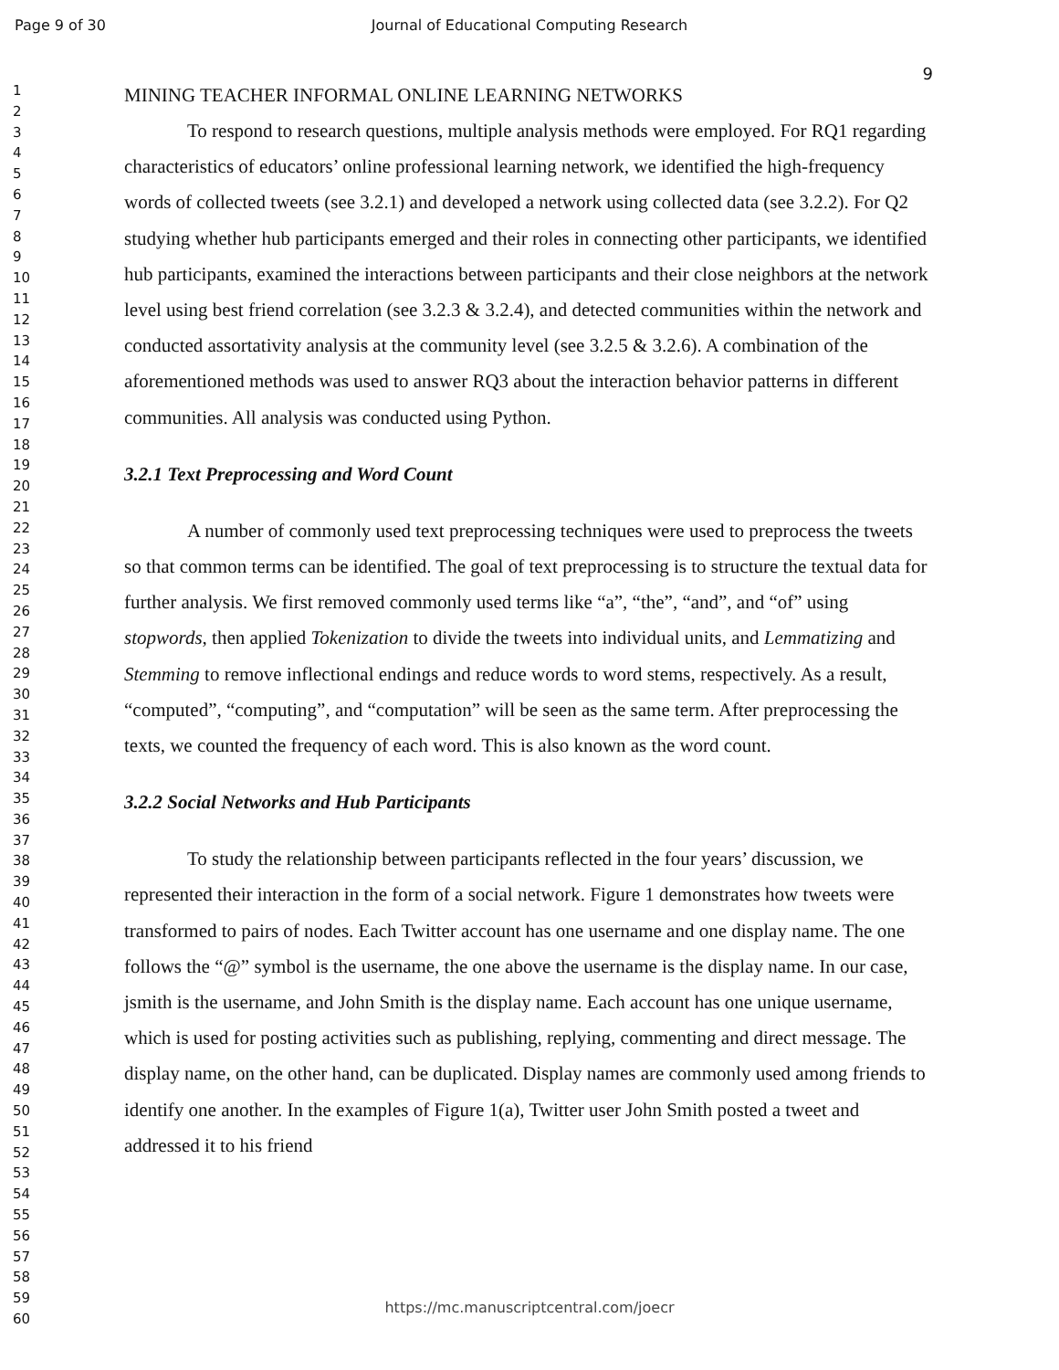Page 9 of 30 Journal of Educational Computing Research
9
1
2
3
4
5
6
7
8
9
10
11
12
13
14
15
16
17
18
19
20
21
22
23
24
25
26
27
28
29
30
31
32
33
34
35
36
37
38
39
40
41
42
43
44
45
46
47
48
49
50
51
52
53
54
55
56
57
58
59
60
MINING TEACHER INFORMAL ONLINE LEARNING NETWORKS
To respond to research questions, multiple analysis methods were employed. For RQ1 regarding characteristics of educators’ online professional learning network, we identified the high-frequency words of collected tweets (see 3.2.1) and developed a network using collected data (see 3.2.2). For Q2 studying whether hub participants emerged and their roles in connecting other participants, we identified hub participants, examined the interactions between participants and their close neighbors at the network level using best friend correlation (see 3.2.3 & 3.2.4), and detected communities within the network and conducted assortativity analysis at the community level (see 3.2.5 & 3.2.6). A combination of the aforementioned methods was used to answer RQ3 about the interaction behavior patterns in different communities. All analysis was conducted using Python.
3.2.1 Text Preprocessing and Word Count
A number of commonly used text preprocessing techniques were used to preprocess the tweets so that common terms can be identified. The goal of text preprocessing is to structure the textual data for further analysis. We first removed commonly used terms like “a”, “the”, “and”, and “of” using stopwords, then applied Tokenization to divide the tweets into individual units, and Lemmatizing and Stemming to remove inflectional endings and reduce words to word stems, respectively. As a result, “computed”, “computing”, and “computation” will be seen as the same term. After preprocessing the texts, we counted the frequency of each word. This is also known as the word count.
3.2.2 Social Networks and Hub Participants
To study the relationship between participants reflected in the four years’ discussion, we represented their interaction in the form of a social network. Figure 1 demonstrates how tweets were transformed to pairs of nodes. Each Twitter account has one username and one display name. The one follows the “@” symbol is the username, the one above the username is the display name. In our case, jsmith is the username, and John Smith is the display name. Each account has one unique username, which is used for posting activities such as publishing, replying, commenting and direct message. The display name, on the other hand, can be duplicated. Display names are commonly used among friends to identify one another. In the examples of Figure 1(a), Twitter user John Smith posted a tweet and addressed it to his friend
https://mc.manuscriptcentral.com/joecr